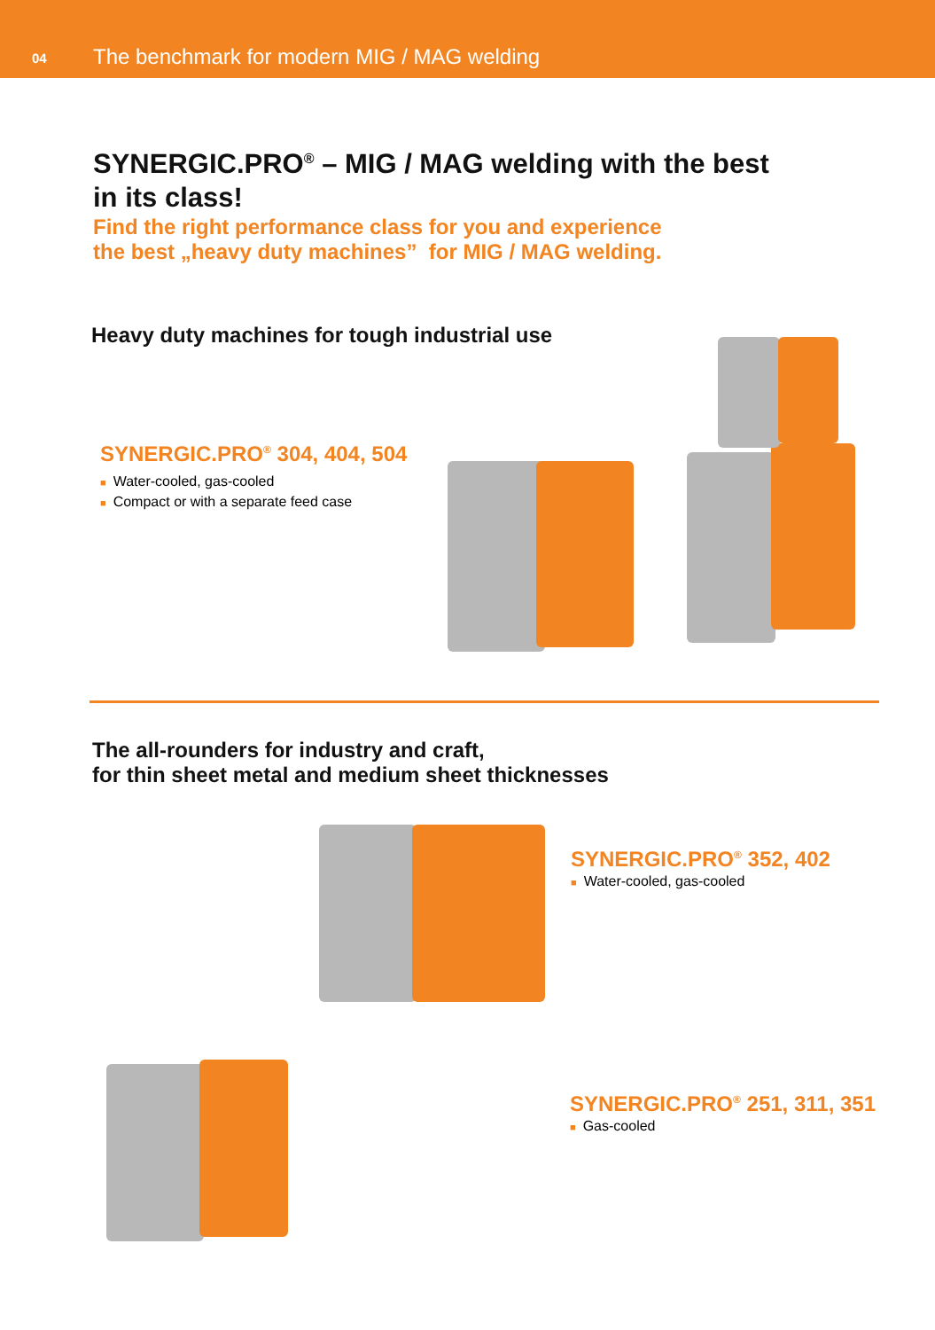04
The benchmark for modern MIG / MAG welding
SYNERGIC.PRO<sup>®</sup> – MIG / MAG welding with the best
in its class!
Find the right performance class for you and experience
the best „heavy duty machines” for MIG / MAG welding.
Heavy duty machines for tough industrial use
SYNERGIC.PRO<sup>®</sup> 304, 404, 504
■ Water-cooled, gas-cooled
■ Compact or with a separate feed case
The all-rounders for industry and craft,
for thin sheet metal and medium sheet thicknesses
SYNERGIC.PRO<sup>®</sup> 352, 402
■ Water-cooled, gas-cooled
SYNERGIC.PRO<sup>®</sup> 251, 311, 351
■ Gas-cooled